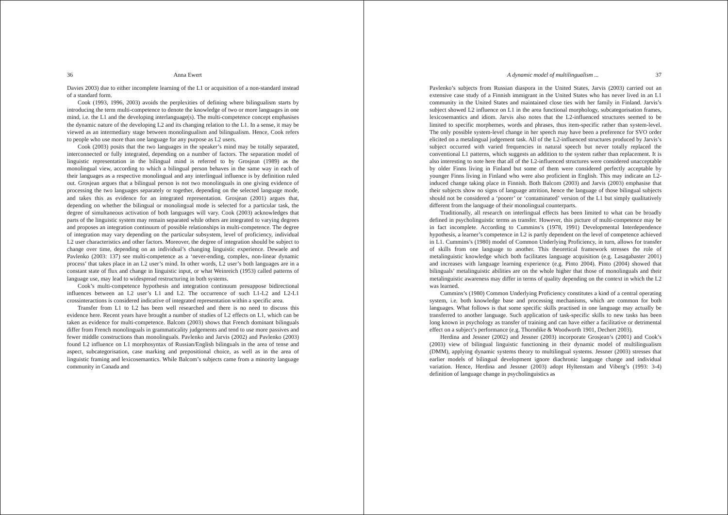36 Anna Ewert
Davies 2003) due to either incomplete learning of the L1 or acquisition of a non-standard instead of a standard form.
Cook (1993, 1996, 2003) avoids the perplexities of defining where bilingualism starts by introducing the term multi-competence to denote the knowledge of two or more languages in one mind, i.e. the L1 and the developing interlanguage(s). The multi-competence concept emphasises the dynamic nature of the developing L2 and its changing relation to the L1. In a sense, it may be viewed as an intermediary stage between monolingualism and bilingualism. Hence, Cook refers to people who use more than one language for any purpose as L2 users.
Cook (2003) posits that the two languages in the speaker’s mind may be totally separated, interconnected or fully integrated, depending on a number of factors. The separation model of linguistic representation in the bilingual mind is referred to by Grosjean (1989) as the monolingual view, according to which a bilingual person behaves in the same way in each of their languages as a respective monolingual and any interlingual influence is by definition ruled out. Grosjean argues that a bilingual person is not two monolinguals in one giving evidence of processing the two languages separately or together, depending on the selected language mode, and takes this as evidence for an integrated representation. Grosjean (2001) argues that, depending on whether the bilingual or monolingual mode is selected for a particular task, the degree of simultaneous activation of both languages will vary. Cook (2003) acknowledges that parts of the linguistic system may remain separated while others are integrated to varying degrees and proposes an integration continuum of possible relationships in multi-competence. The degree of integration may vary depending on the particular subsystem, level of proficiency, individual L2 user characteristics and other factors. Moreover, the degree of integration should be subject to change over time, depending on an individual’s changing linguistic experience. Dewaele and Pavlenko (2003: 137) see multi-competence as a ‘never-ending, complex, non-linear dynamic process’ that takes place in an L2 user’s mind. In other words, L2 user’s both languages are in a constant state of flux and change in linguistic input, or what Weinreich (1953) called patterns of language use, may lead to widespread restructuring in both systems.
Cook’s multi-competence hypothesis and integration continuum presuppose bidirectional influences between an L2 user’s L1 and L2. The occurrence of such L1-L2 and L2-L1 crossinteractions is considered indicative of integrated representation within a specific area.
Transfer from L1 to L2 has been well researched and there is no need to discuss this evidence here. Recent years have brought a number of studies of L2 effects on L1, which can be taken as evidence for multi-competence. Balcom (2003) shows that French dominant bilinguals differ from French monolinguals in grammaticality judgements and tend to use more passives and fewer middle constructions than monolinguals. Pavlenko and Jarvis (2002) and Pavlenko (2003) found L2 influence on L1 morphosyntax of Russian/English bilinguals in the area of tense and aspect, subcategorisation, case marking and prepositional choice, as well as in the area of linguistic framing and lexicosemantics. While Balcom’s subjects came from a minority language community in Canada and
A dynamic model of multilingualism ... 37
Pavlenko’s subjects from Russian diaspora in the United States, Jarvis (2003) carried out an extensive case study of a Finnish immigrant in the United States who has never lived in an L1 community in the United States and maintained close ties with her family in Finland. Jarvis’s subject showed L2 influence on L1 in the area functional morphology, subcategorisation frames, lexicosemantics and idiom. Jarvis also notes that the L2-influenced structures seemed to be limited to specific morphemes, words and phrases, thus item-specific rather than system-level. The only possible system-level change in her speech may have been a preference for SVO order elicited on a metalingual judgement task. All of the L2-influenced structures produced by Jarvis’s subject occurred with varied frequencies in natural speech but never totally replaced the conventional L1 patterns, which suggests an addition to the system rather than replacement. It is also interesting to note here that all of the L2-influenced structures were considered unacceptable by older Finns living in Finland but some of them were considered perfectly acceptable by younger Finns living in Finland who were also proficient in English. This may indicate an L2-induced change taking place in Finnish. Both Balcom (2003) and Jarvis (2003) emphasise that their subjects show no signs of language attrition, hence the language of those bilingual subjects should not be considered a ‘poorer’ or ‘contaminated’ version of the L1 but simply qualitatively different from the language of their monolingual counterparts.
Traditionally, all research on interlingual effects has been limited to what can be broadly defined in psycholinguistic terms as transfer. However, this picture of multi-competence may be in fact incomplete. According to Cummins’s (1978, 1991) Developmental Interdependence hypothesis, a learner’s competence in L2 is partly dependent on the level of competence achieved in L1. Cummins’s (1980) model of Common Underlying Proficiency, in turn, allows for transfer of skills from one language to another. This theoretical framework stresses the role of metalinguistic knowledge which both facilitates language acquisition (e.g. Lasagabaster 2001) and increases with language learning experience (e.g. Pinto 2004). Pinto (2004) showed that bilinguals’ metalinguistic abilities are on the whole higher that those of monolinguals and their metalinguistic awareness may differ in terms of quality depending on the context in which the L2 was learned.
Cummins’s (1980) Common Underlying Proficiency constitutes a kind of a central operating system, i.e. both knowledge base and processing mechanisms, which are common for both languages. What follows is that some specific skills practised in one language may actually be transferred to another language. Such application of task-specific skills to new tasks has been long known in psychology as transfer of training and can have either a facilitative or detrimental effect on a subject’s performance (e.g. Thorndike & Woodworth 1901, Dechert 2003).
Herdina and Jessner (2002) and Jessner (2003) incorporate Grosjean’s (2001) and Cook’s (2003) view of bilingual linguistic functioning in their dynamic model of multilingualism (DMM), applying dynamic systems theory to multilingual systems. Jessner (2003) stresses that earlier models of bilingual development ignore diachronic language change and individual variation. Hence, Herdina and Jessner (2003) adopt Hyltenstam and Viberg’s (1993: 3-4) definition of language change in psycholinguistics as